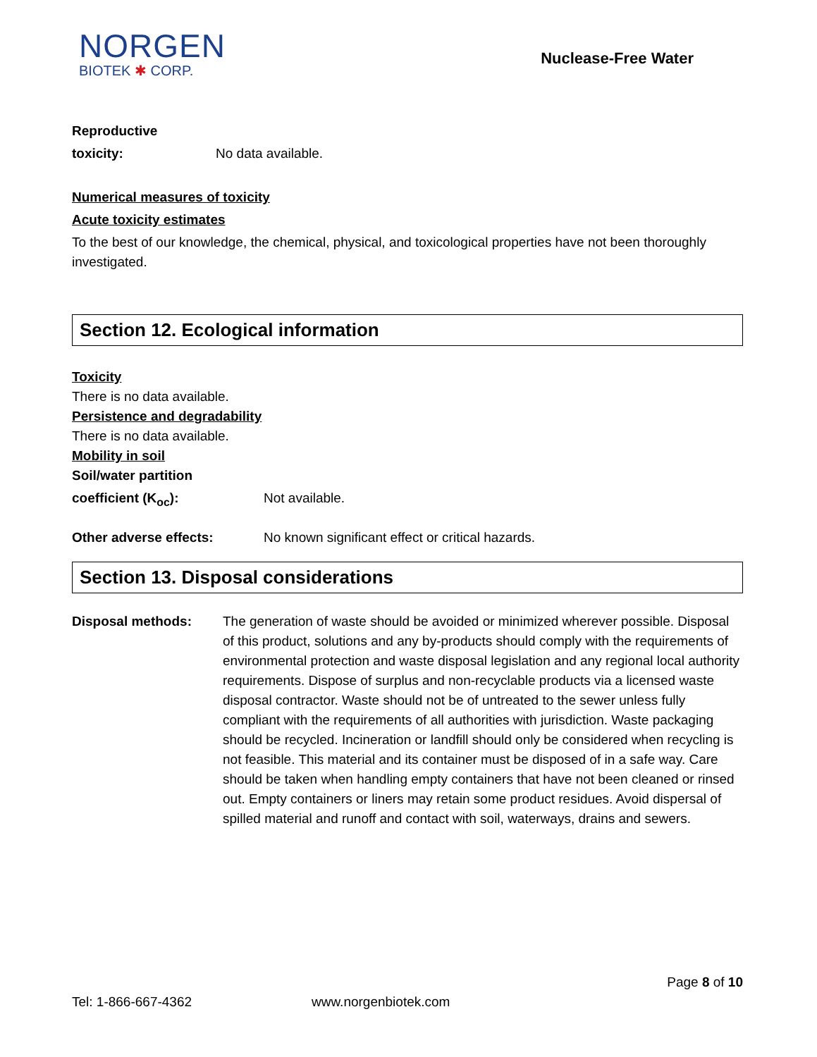NORGEN
BIOTEK ✱ CORP.
Nuclease-Free Water
Reproductive
toxicity: No data available.
Numerical measures of toxicity
Acute toxicity estimates
To the best of our knowledge, the chemical, physical, and toxicological properties have not been thoroughly investigated.
Section 12. Ecological information
Toxicity
There is no data available.
Persistence and degradability
There is no data available.
Mobility in soil
Soil/water partition
coefficient (K<sub>oc</sub>): Not available.
Other adverse effects: No known significant effect or critical hazards.
Section 13. Disposal considerations
Disposal methods: The generation of waste should be avoided or minimized wherever possible. Disposal of this product, solutions and any by-products should comply with the requirements of environmental protection and waste disposal legislation and any regional local authority requirements. Dispose of surplus and non-recyclable products via a licensed waste disposal contractor. Waste should not be of untreated to the sewer unless fully compliant with the requirements of all authorities with jurisdiction. Waste packaging should be recycled. Incineration or landfill should only be considered when recycling is not feasible. This material and its container must be disposed of in a safe way. Care should be taken when handling empty containers that have not been cleaned or rinsed out. Empty containers or liners may retain some product residues. Avoid dispersal of spilled material and runoff and contact with soil, waterways, drains and sewers.
Page 8 of 10
Tel: 1-866-667-4362 www.norgenbiotek.com